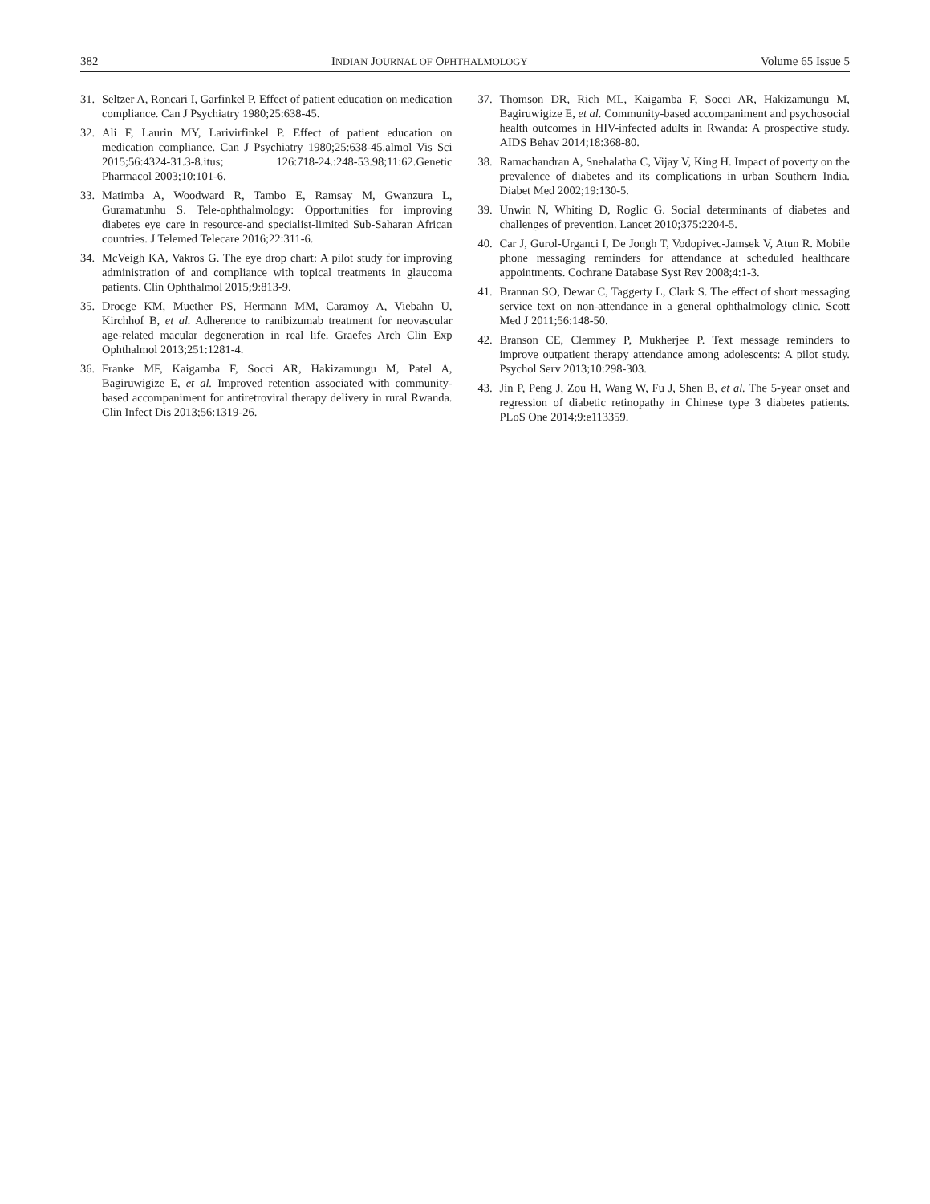382 INDIAN JOURNAL OF OPHTHALMOLOGY Volume 65 Issue 5
31. Seltzer A, Roncari I, Garfinkel P. Effect of patient education on medication compliance. Can J Psychiatry 1980;25:638-45.
32. Ali F, Laurin MY, Larivirfinkel P. Effect of patient education on medication compliance. Can J Psychiatry 1980;25:638-45.almol Vis Sci 2015;56:4324-31.3-8.itus; 126:718-24.:248-53.98;11:62.Genetic Pharmacol 2003;10:101-6.
33. Matimba A, Woodward R, Tambo E, Ramsay M, Gwanzura L, Guramatunhu S. Tele-ophthalmology: Opportunities for improving diabetes eye care in resource-and specialist-limited Sub-Saharan African countries. J Telemed Telecare 2016;22:311-6.
34. McVeigh KA, Vakros G. The eye drop chart: A pilot study for improving administration of and compliance with topical treatments in glaucoma patients. Clin Ophthalmol 2015;9:813-9.
35. Droege KM, Muether PS, Hermann MM, Caramoy A, Viebahn U, Kirchhof B, et al. Adherence to ranibizumab treatment for neovascular age-related macular degeneration in real life. Graefes Arch Clin Exp Ophthalmol 2013;251:1281-4.
36. Franke MF, Kaigamba F, Socci AR, Hakizamungu M, Patel A, Bagiruwigize E, et al. Improved retention associated with community-based accompaniment for antiretroviral therapy delivery in rural Rwanda. Clin Infect Dis 2013;56:1319-26.
37. Thomson DR, Rich ML, Kaigamba F, Socci AR, Hakizamungu M, Bagiruwigize E, et al. Community-based accompaniment and psychosocial health outcomes in HIV-infected adults in Rwanda: A prospective study. AIDS Behav 2014;18:368-80.
38. Ramachandran A, Snehalatha C, Vijay V, King H. Impact of poverty on the prevalence of diabetes and its complications in urban Southern India. Diabet Med 2002;19:130-5.
39. Unwin N, Whiting D, Roglic G. Social determinants of diabetes and challenges of prevention. Lancet 2010;375:2204-5.
40. Car J, Gurol-Urganci I, De Jongh T, Vodopivec-Jamsek V, Atun R. Mobile phone messaging reminders for attendance at scheduled healthcare appointments. Cochrane Database Syst Rev 2008;4:1-3.
41. Brannan SO, Dewar C, Taggerty L, Clark S. The effect of short messaging service text on non-attendance in a general ophthalmology clinic. Scott Med J 2011;56:148-50.
42. Branson CE, Clemmey P, Mukherjee P. Text message reminders to improve outpatient therapy attendance among adolescents: A pilot study. Psychol Serv 2013;10:298-303.
43. Jin P, Peng J, Zou H, Wang W, Fu J, Shen B, et al. The 5-year onset and regression of diabetic retinopathy in Chinese type 3 diabetes patients. PLoS One 2014;9:e113359.